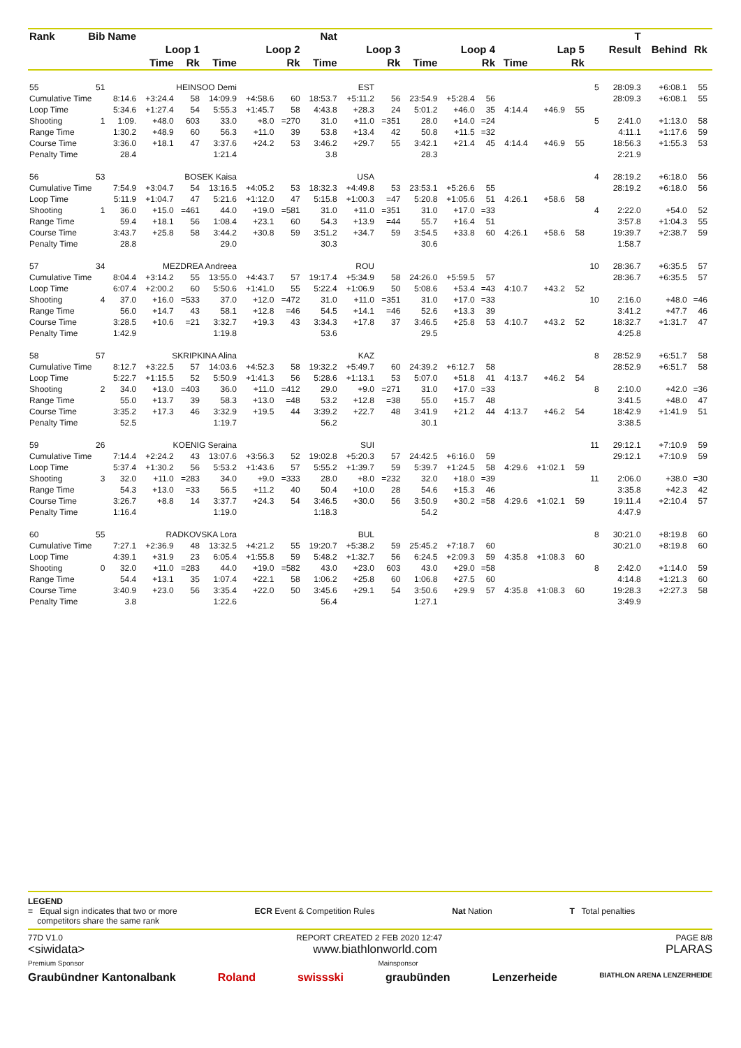| Rank | Bib | Name | | | Nat | | | | | | | | | | | | | T | | | |
| --- | --- | --- | --- | --- | --- | --- | --- | --- | --- | --- | --- | --- | --- | --- | --- | --- | --- | --- | --- | --- | --- |
| | | Loop 1 | | | Loop 2 | | | Loop 3 | | | Loop 4 | | | Lap 5 | | | | Result | Behind | Rk | |
| | | | Time | Rk | Time | | Rk | Time | | Rk | Time | | Rk | Time | | Rk | | | | | |
| 55 | 51 | HEINSOO Demi | | | | EST | | | | 5 | | | | | | | | 28:09.3 | +6:08.1 | 55 | |
| Cumulative Time | | 8:14.6 | +3:24.4 | 58 | 14:09.9 | +4:58.6 | 60 | 18:53.7 | +5:11.2 | 56 | 23:54.9 | +5:28.4 | 56 | | | | | 28:09.3 | +6:08.1 | 55 | |
| Loop Time | | 5:34.6 | +1:27.4 | 54 | 5:55.3 | +1:45.7 | 58 | 4:43.8 | +28.3 | 24 | 5:01.2 | +46.0 | 35 | 4:14.4 | +46.9 | 55 | | | | | |
| Shooting | 1 | 1:09. | +48.0 | 603 | 33.0 | +8.0 | =270 | 31.0 | +11.0 | =351 | 28.0 | +14.0 | =24 | | | | 5 | 2:41.0 | +1:13.0 | 58 | |
| Range Time | | 1:30.2 | +48.9 | 60 | 56.3 | +11.0 | 39 | 53.8 | +13.4 | 42 | 50.8 | +11.5 | =32 | | | | | 4:11.1 | +1:17.6 | 59 | |
| Course Time | | 3:36.0 | +18.1 | 47 | 3:37.6 | +24.2 | 53 | 3:46.2 | +29.7 | 55 | 3:42.1 | +21.4 | 45 | 4:14.4 | +46.9 | 55 | | 18:56.3 | +1:55.3 | 53 | |
| Penalty Time | | 28.4 | | | 1:21.4 | | | 3.8 | | | 28.3 | | | | | | | 2:21.9 | | | |
| 56 | 53 | BOSEK Kaisa | | | | USA | | | | 4 | | | | | | | | 28:19.2 | +6:18.0 | 56 | |
| Cumulative Time | | 7:54.9 | +3:04.7 | 54 | 13:16.5 | +4:05.2 | 53 | 18:32.3 | +4:49.8 | 53 | 23:53.1 | +5:26.6 | 55 | | | | | 28:19.2 | +6:18.0 | 56 | |
| Loop Time | | 5:11.9 | +1:04.7 | 47 | 5:21.6 | +1:12.0 | 47 | 5:15.8 | +1:00.3 | =47 | 5:20.8 | +1:05.6 | 51 | 4:26.1 | +58.6 | 58 | | | | | |
| Shooting | 1 | 36.0 | +15.0 | =461 | 44.0 | +19.0 | =581 | 31.0 | +11.0 | =351 | 31.0 | +17.0 | =33 | | | | 4 | 2:22.0 | +54.0 | 52 | |
| Range Time | | 59.4 | +18.1 | 56 | 1:08.4 | +23.1 | 60 | 54.3 | +13.9 | =44 | 55.7 | +16.4 | 51 | | | | | 3:57.8 | +1:04.3 | 55 | |
| Course Time | | 3:43.7 | +25.8 | 58 | 3:44.2 | +30.8 | 59 | 3:51.2 | +34.7 | 59 | 3:54.5 | +33.8 | 60 | 4:26.1 | +58.6 | 58 | | 19:39.7 | +2:38.7 | 59 | |
| Penalty Time | | 28.8 | | | 29.0 | | | 30.3 | | | 30.6 | | | | | | | 1:58.7 | | | |
| 57 | 34 | MEZDREA Andreea | | | | ROU | | | | 10 | | | | | | | | 28:36.7 | +6:35.5 | 57 | |
| Cumulative Time | | 8:04.4 | +3:14.2 | 55 | 13:55.0 | +4:43.7 | 57 | 19:17.4 | +5:34.9 | 58 | 24:26.0 | +5:59.5 | 57 | | | | | 28:36.7 | +6:35.5 | 57 | |
| Loop Time | | 6:07.4 | +2:00.2 | 60 | 5:50.6 | +1:41.0 | 55 | 5:22.4 | +1:06.9 | 50 | 5:08.6 | +53.4 | =43 | 4:10.7 | +43.2 | 52 | | | | | |
| Shooting | 4 | 37.0 | +16.0 | =533 | 37.0 | +12.0 | =472 | 31.0 | +11.0 | =351 | 31.0 | +17.0 | =33 | | | | 10 | 2:16.0 | +48.0 | =46 | |
| Range Time | | 56.0 | +14.7 | 43 | 58.1 | +12.8 | =46 | 54.5 | +14.1 | =46 | 52.6 | +13.3 | 39 | | | | | 3:41.2 | +47.7 | 46 | |
| Course Time | | 3:28.5 | +10.6 | =21 | 3:32.7 | +19.3 | 43 | 3:34.3 | +17.8 | 37 | 3:46.5 | +25.8 | 53 | 4:10.7 | +43.2 | 52 | | 18:32.7 | +1:31.7 | 47 | |
| Penalty Time | | 1:42.9 | | | 1:19.8 | | | 53.6 | | | 29.5 | | | | | | | 4:25.8 | | | |
| 58 | 57 | SKRIPKINA Alina | | | | KAZ | | | | 8 | | | | | | | | 28:52.9 | +6:51.7 | 58 | |
| Cumulative Time | | 8:12.7 | +3:22.5 | 57 | 14:03.6 | +4:52.3 | 58 | 19:32.2 | +5:49.7 | 60 | 24:39.2 | +6:12.7 | 58 | | | | | 28:52.9 | +6:51.7 | 58 | |
| Loop Time | | 5:22.7 | +1:15.5 | 52 | 5:50.9 | +1:41.3 | 56 | 5:28.6 | +1:13.1 | 53 | 5:07.0 | +51.8 | 41 | 4:13.7 | +46.2 | 54 | | | | | |
| Shooting | 2 | 34.0 | +13.0 | =403 | 36.0 | +11.0 | =412 | 29.0 | +9.0 | =271 | 31.0 | +17.0 | =33 | | | | 8 | 2:10.0 | +42.0 | =36 | |
| Range Time | | 55.0 | +13.7 | 39 | 58.3 | +13.0 | =48 | 53.2 | +12.8 | =38 | 55.0 | +15.7 | 48 | | | | | 3:41.5 | +48.0 | 47 | |
| Course Time | | 3:35.2 | +17.3 | 46 | 3:32.9 | +19.5 | 44 | 3:39.2 | +22.7 | 48 | 3:41.9 | +21.2 | 44 | 4:13.7 | +46.2 | 54 | | 18:42.9 | +1:41.9 | 51 | |
| Penalty Time | | 52.5 | | | 1:19.7 | | | 56.2 | | | 30.1 | | | | | | | 3:38.5 | | | |
| 59 | 26 | KOENIG Seraina | | | | SUI | | | | 11 | | | | | | | | 29:12.1 | +7:10.9 | 59 | |
| Cumulative Time | | 7:14.4 | +2:24.2 | 43 | 13:07.6 | +3:56.3 | 52 | 19:02.8 | +5:20.3 | 57 | 24:42.5 | +6:16.0 | 59 | | | | | 29:12.1 | +7:10.9 | 59 | |
| Loop Time | | 5:37.4 | +1:30.2 | 56 | 5:53.2 | +1:43.6 | 57 | 5:55.2 | +1:39.7 | 59 | 5:39.7 | +1:24.5 | 58 | 4:29.6 | +1:02.1 | 59 | | | | | |
| Shooting | 3 | 32.0 | +11.0 | =283 | 34.0 | +9.0 | =333 | 28.0 | +8.0 | =232 | 32.0 | +18.0 | =39 | | | | 11 | 2:06.0 | +38.0 | =30 | |
| Range Time | | 54.3 | +13.0 | =33 | 56.5 | +11.2 | 40 | 50.4 | +10.0 | 28 | 54.6 | +15.3 | 46 | | | | | 3:35.8 | +42.3 | 42 | |
| Course Time | | 3:26.7 | +8.8 | 14 | 3:37.7 | +24.3 | 54 | 3:46.5 | +30.0 | 56 | 3:50.9 | +30.2 | =58 | 4:29.6 | +1:02.1 | 59 | | 19:11.4 | +2:10.4 | 57 | |
| Penalty Time | | 1:16.4 | | | 1:19.0 | | | 1:18.3 | | | 54.2 | | | | | | | 4:47.9 | | | |
| 60 | 55 | RADKOVSKA Lora | | | | BUL | | | | 8 | | | | | | | | 30:21.0 | +8:19.8 | 60 | |
| Cumulative Time | | 7:27.1 | +2:36.9 | 48 | 13:32.5 | +4:21.2 | 55 | 19:20.7 | +5:38.2 | 59 | 25:45.2 | +7:18.7 | 60 | | | | | 30:21.0 | +8:19.8 | 60 | |
| Loop Time | | 4:39.1 | +31.9 | 23 | 6:05.4 | +1:55.8 | 59 | 5:48.2 | +1:32.7 | 56 | 6:24.5 | +2:09.3 | 59 | 4:35.8 | +1:08.3 | 60 | | | | | |
| Shooting | 0 | 32.0 | +11.0 | =283 | 44.0 | +19.0 | =582 | 43.0 | +23.0 | 603 | 43.0 | +29.0 | =58 | | | | 8 | 2:42.0 | +1:14.0 | 59 | |
| Range Time | | 54.4 | +13.1 | 35 | 1:07.4 | +22.1 | 58 | 1:06.2 | +25.8 | 60 | 1:06.8 | +27.5 | 60 | | | | | 4:14.8 | +1:21.3 | 60 | |
| Course Time | | 3:40.9 | +23.0 | 56 | 3:35.4 | +22.0 | 50 | 3:45.6 | +29.1 | 54 | 3:50.6 | +29.9 | 57 | 4:35.8 | +1:08.3 | 60 | | 19:28.3 | +2:27.3 | 58 | |
| Penalty Time | | 3.8 | | | 1:22.6 | | | 56.4 | | | 1:27.1 | | | | | | | 3:49.9 | | | |
LEGEND
= Equal sign indicates that two or more
competitors share the same rank
ECR Event & Competition Rules Nat Nation T Total penalties
77D V1.0 REPORT CREATED 2 FEB 2020 12:47 PAGE 8/8
<siwidata> www.biathlonworld.com PLARAS
Premium Sponsor Mainsponsor
Graubündner Kantonalbank Roland swissski graubünden Lenzerheide BIATHLON ARENA LENZERHEIDE